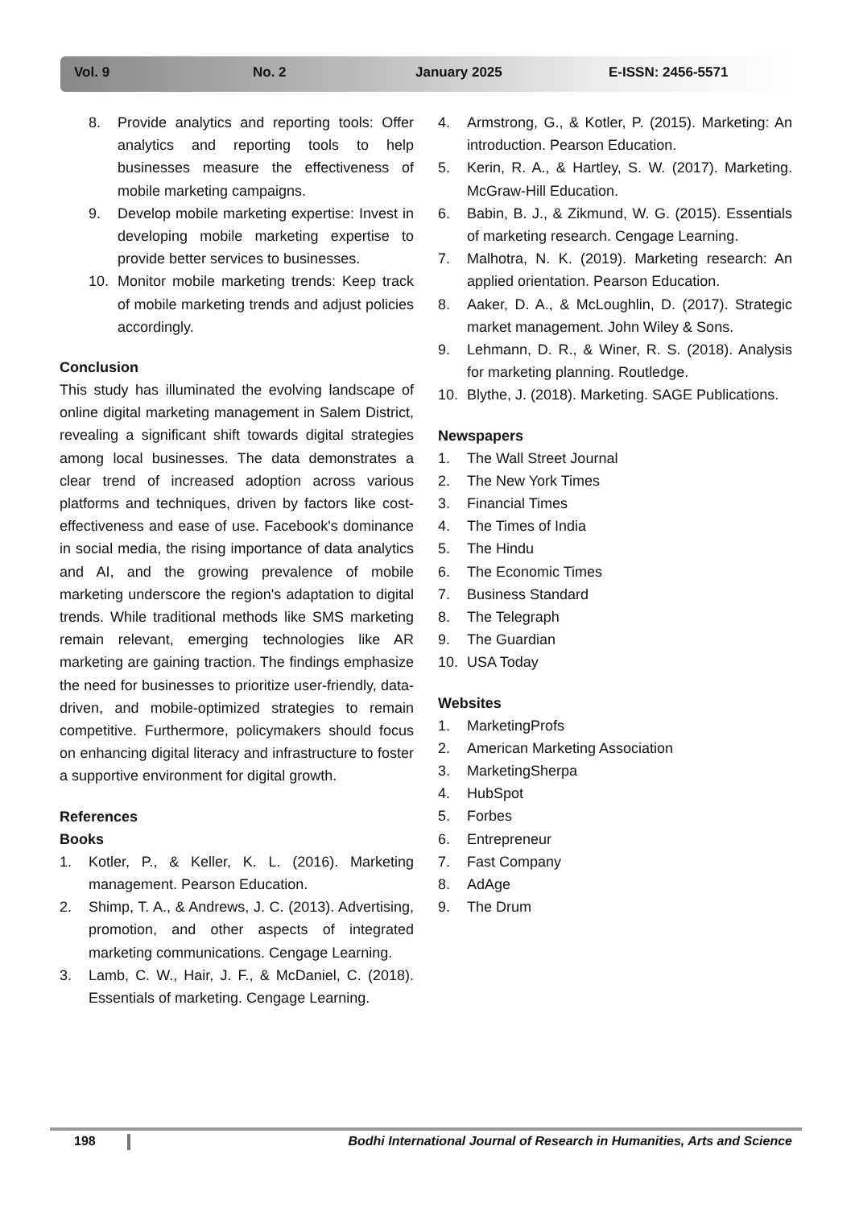Vol. 9 No. 2 January 2025 E-ISSN: 2456-5571
8. Provide analytics and reporting tools: Offer analytics and reporting tools to help businesses measure the effectiveness of mobile marketing campaigns.
9. Develop mobile marketing expertise: Invest in developing mobile marketing expertise to provide better services to businesses.
10. Monitor mobile marketing trends: Keep track of mobile marketing trends and adjust policies accordingly.
Conclusion
This study has illuminated the evolving landscape of online digital marketing management in Salem District, revealing a significant shift towards digital strategies among local businesses. The data demonstrates a clear trend of increased adoption across various platforms and techniques, driven by factors like cost-effectiveness and ease of use. Facebook's dominance in social media, the rising importance of data analytics and AI, and the growing prevalence of mobile marketing underscore the region's adaptation to digital trends. While traditional methods like SMS marketing remain relevant, emerging technologies like AR marketing are gaining traction. The findings emphasize the need for businesses to prioritize user-friendly, data-driven, and mobile-optimized strategies to remain competitive. Furthermore, policymakers should focus on enhancing digital literacy and infrastructure to foster a supportive environment for digital growth.
References
Books
1. Kotler, P., & Keller, K. L. (2016). Marketing management. Pearson Education.
2. Shimp, T. A., & Andrews, J. C. (2013). Advertising, promotion, and other aspects of integrated marketing communications. Cengage Learning.
3. Lamb, C. W., Hair, J. F., & McDaniel, C. (2018). Essentials of marketing. Cengage Learning.
4. Armstrong, G., & Kotler, P. (2015). Marketing: An introduction. Pearson Education.
5. Kerin, R. A., & Hartley, S. W. (2017). Marketing. McGraw-Hill Education.
6. Babin, B. J., & Zikmund, W. G. (2015). Essentials of marketing research. Cengage Learning.
7. Malhotra, N. K. (2019). Marketing research: An applied orientation. Pearson Education.
8. Aaker, D. A., & McLoughlin, D. (2017). Strategic market management. John Wiley & Sons.
9. Lehmann, D. R., & Winer, R. S. (2018). Analysis for marketing planning. Routledge.
10. Blythe, J. (2018). Marketing. SAGE Publications.
Newspapers
1. The Wall Street Journal
2. The New York Times
3. Financial Times
4. The Times of India
5. The Hindu
6. The Economic Times
7. Business Standard
8. The Telegraph
9. The Guardian
10. USA Today
Websites
1. MarketingProfs
2. American Marketing Association
3. MarketingSherpa
4. HubSpot
5. Forbes
6. Entrepreneur
7. Fast Company
8. AdAge
9. The Drum
198 Bodhi International Journal of Research in Humanities, Arts and Science